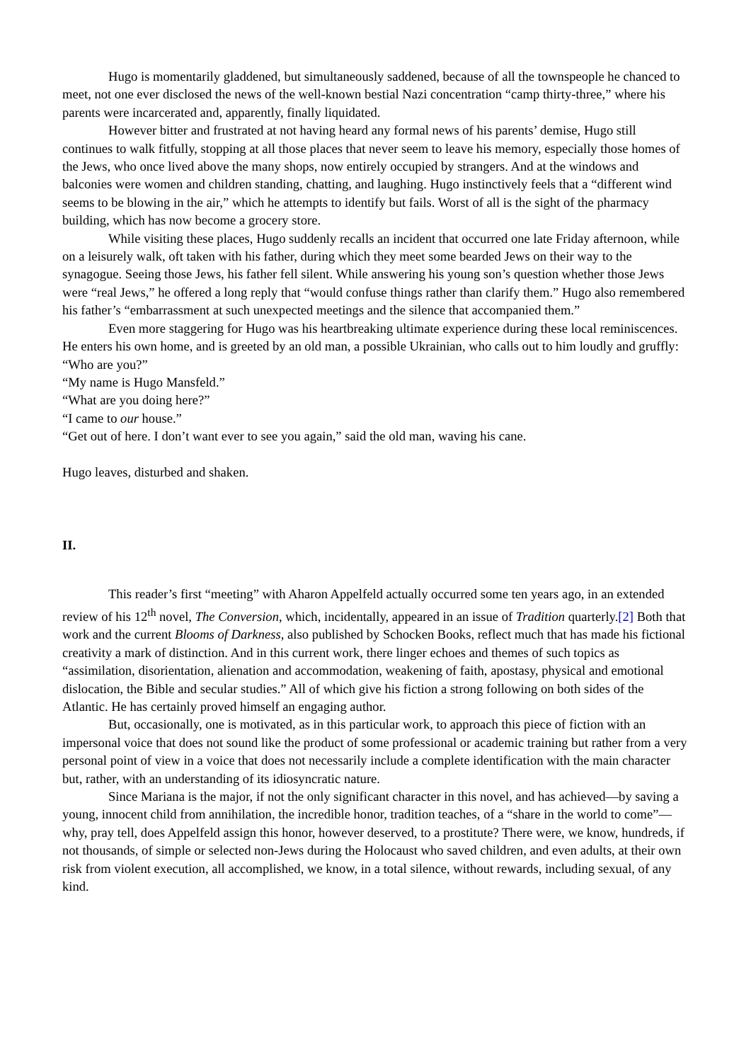Hugo is momentarily gladdened, but simultaneously saddened, because of all the townspeople he chanced to meet, not one ever disclosed the news of the well-known bestial Nazi concentration “camp thirty-three,” where his parents were incarcerated and, apparently, finally liquidated.
However bitter and frustrated at not having heard any formal news of his parents’ demise, Hugo still continues to walk fitfully, stopping at all those places that never seem to leave his memory, especially those homes of the Jews, who once lived above the many shops, now entirely occupied by strangers. And at the windows and balconies were women and children standing, chatting, and laughing. Hugo instinctively feels that a “different wind seems to be blowing in the air,” which he attempts to identify but fails. Worst of all is the sight of the pharmacy building, which has now become a grocery store.
While visiting these places, Hugo suddenly recalls an incident that occurred one late Friday afternoon, while on a leisurely walk, oft taken with his father, during which they meet some bearded Jews on their way to the synagogue. Seeing those Jews, his father fell silent. While answering his young son’s question whether those Jews were “real Jews,” he offered a long reply that “would confuse things rather than clarify them.” Hugo also remembered his father’s “embarrassment at such unexpected meetings and the silence that accompanied them.”
Even more staggering for Hugo was his heartbreaking ultimate experience during these local reminiscences. He enters his own home, and is greeted by an old man, a possible Ukrainian, who calls out to him loudly and gruffly:
“Who are you?”
“My name is Hugo Mansfeld.”
“What are you doing here?”
“I came to our house.”
“Get out of here. I don’t want ever to see you again,” said the old man, waving his cane.
Hugo leaves, disturbed and shaken.
II.
This reader’s first “meeting” with Aharon Appelfeld actually occurred some ten years ago, in an extended review of his 12<sup>th</sup> novel, The Conversion, which, incidentally, appeared in an issue of Tradition quarterly.[2] Both that work and the current Blooms of Darkness, also published by Schocken Books, reflect much that has made his fictional creativity a mark of distinction. And in this current work, there linger echoes and themes of such topics as “assimilation, disorientation, alienation and accommodation, weakening of faith, apostasy, physical and emotional dislocation, the Bible and secular studies.” All of which give his fiction a strong following on both sides of the Atlantic. He has certainly proved himself an engaging author.
But, occasionally, one is motivated, as in this particular work, to approach this piece of fiction with an impersonal voice that does not sound like the product of some professional or academic training but rather from a very personal point of view in a voice that does not necessarily include a complete identification with the main character but, rather, with an understanding of its idiosyncratic nature.
Since Mariana is the major, if not the only significant character in this novel, and has achieved—by saving a young, innocent child from annihilation, the incredible honor, tradition teaches, of a “share in the world to come”—why, pray tell, does Appelfeld assign this honor, however deserved, to a prostitute? There were, we know, hundreds, if not thousands, of simple or selected non-Jews during the Holocaust who saved children, and even adults, at their own risk from violent execution, all accomplished, we know, in a total silence, without rewards, including sexual, of any kind.